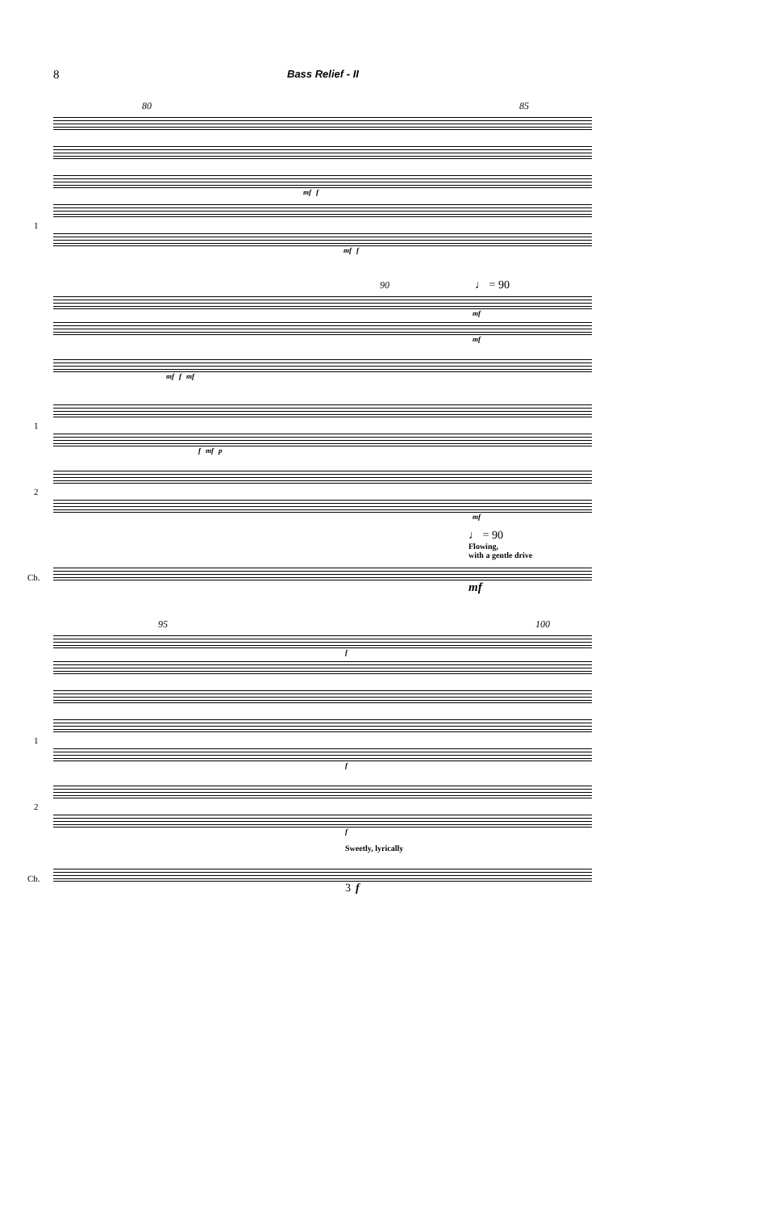8
Bass Relief - II
80 85
mf f
1
mf f
90 ♩ = 90
mf
mf
mf f mf
1
f mf p
2
mf
♩ = 90
Flowing,
with a gentle drive
Cb.
mf
95 100
f
1
f
2
f
Sweetly, lyrically
Cb.
3 f